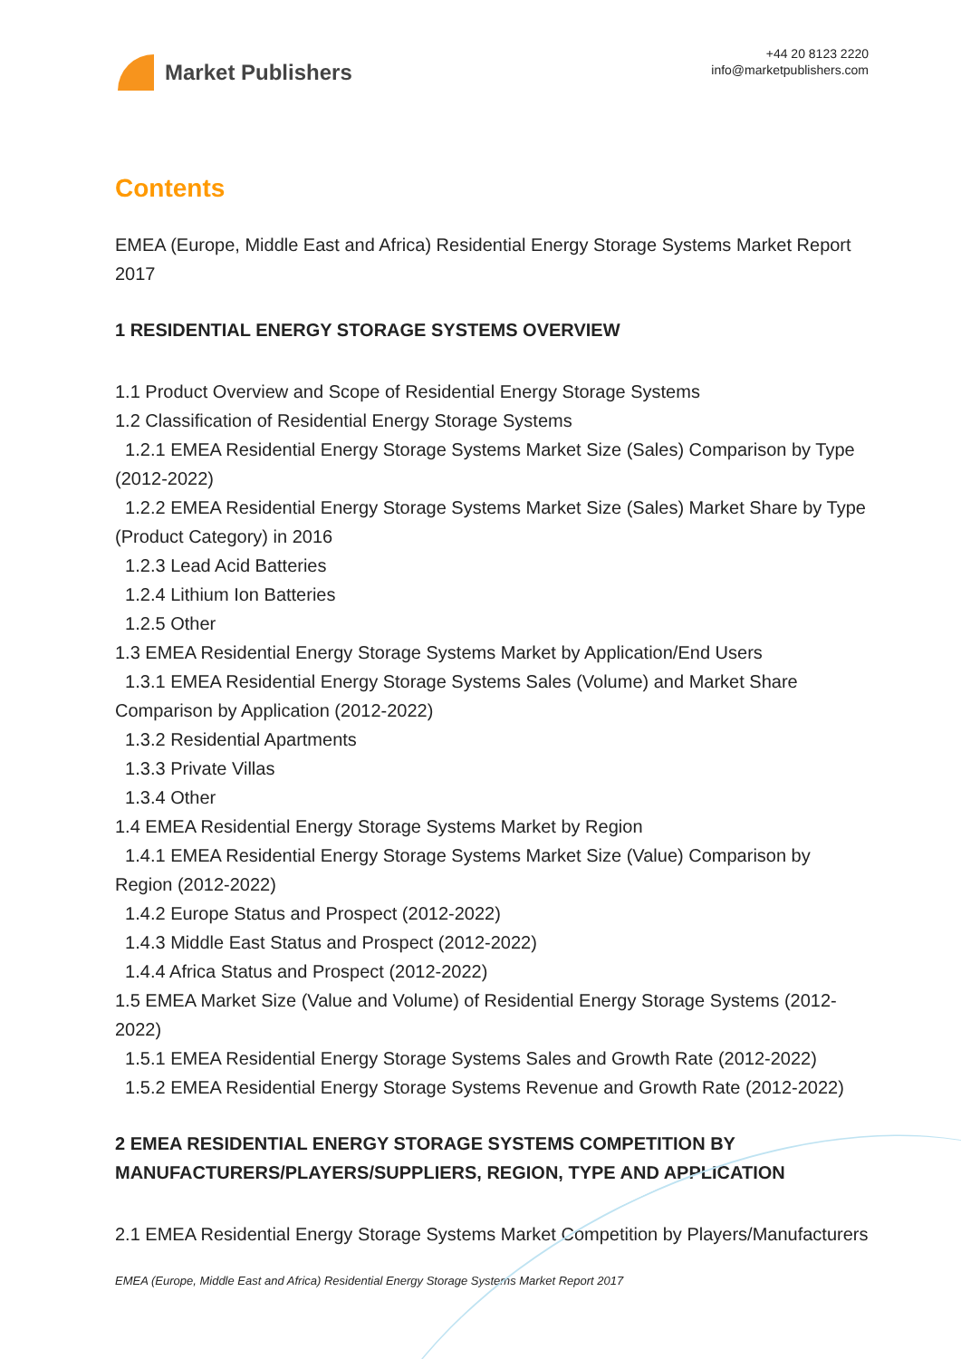Market Publishers
+44 20 8123 2220
info@marketpublishers.com
Contents
EMEA (Europe, Middle East and Africa) Residential Energy Storage Systems Market Report 2017
1 RESIDENTIAL ENERGY STORAGE SYSTEMS OVERVIEW
1.1 Product Overview and Scope of Residential Energy Storage Systems
1.2 Classification of Residential Energy Storage Systems
1.2.1 EMEA Residential Energy Storage Systems Market Size (Sales) Comparison by Type (2012-2022)
1.2.2 EMEA Residential Energy Storage Systems Market Size (Sales) Market Share by Type (Product Category) in 2016
1.2.3 Lead Acid Batteries
1.2.4 Lithium Ion Batteries
1.2.5 Other
1.3 EMEA Residential Energy Storage Systems Market by Application/End Users
1.3.1 EMEA Residential Energy Storage Systems Sales (Volume) and Market Share Comparison by Application (2012-2022)
1.3.2 Residential Apartments
1.3.3 Private Villas
1.3.4 Other
1.4 EMEA Residential Energy Storage Systems Market by Region
1.4.1 EMEA Residential Energy Storage Systems Market Size (Value) Comparison by Region (2012-2022)
1.4.2 Europe Status and Prospect (2012-2022)
1.4.3 Middle East Status and Prospect (2012-2022)
1.4.4 Africa Status and Prospect (2012-2022)
1.5 EMEA Market Size (Value and Volume) of Residential Energy Storage Systems (2012-2022)
1.5.1 EMEA Residential Energy Storage Systems Sales and Growth Rate (2012-2022)
1.5.2 EMEA Residential Energy Storage Systems Revenue and Growth Rate (2012-2022)
2 EMEA RESIDENTIAL ENERGY STORAGE SYSTEMS COMPETITION BY MANUFACTURERS/PLAYERS/SUPPLIERS, REGION, TYPE AND APPLICATION
2.1 EMEA Residential Energy Storage Systems Market Competition by Players/Manufacturers
EMEA (Europe, Middle East and Africa) Residential Energy Storage Systems Market Report 2017